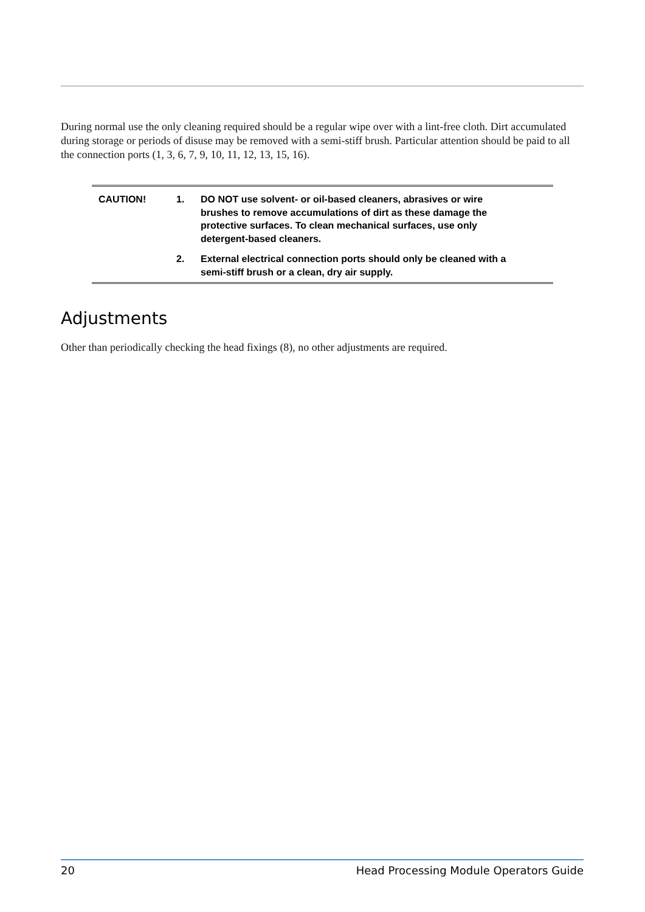During normal use the only cleaning required should be a regular wipe over with a lint-free cloth. Dirt accumulated during storage or periods of disuse may be removed with a semi-stiff brush. Particular attention should be paid to all the connection ports (1, 3, 6, 7, 9, 10, 11, 12, 13, 15, 16).
CAUTION! 1. DO NOT use solvent- or oil-based cleaners, abrasives or wire brushes to remove accumulations of dirt as these damage the protective surfaces. To clean mechanical surfaces, use only detergent-based cleaners.
2. External electrical connection ports should only be cleaned with a semi-stiff brush or a clean, dry air supply.
Adjustments
Other than periodically checking the head fixings (8), no other adjustments are required.
20 Head Processing Module Operators Guide